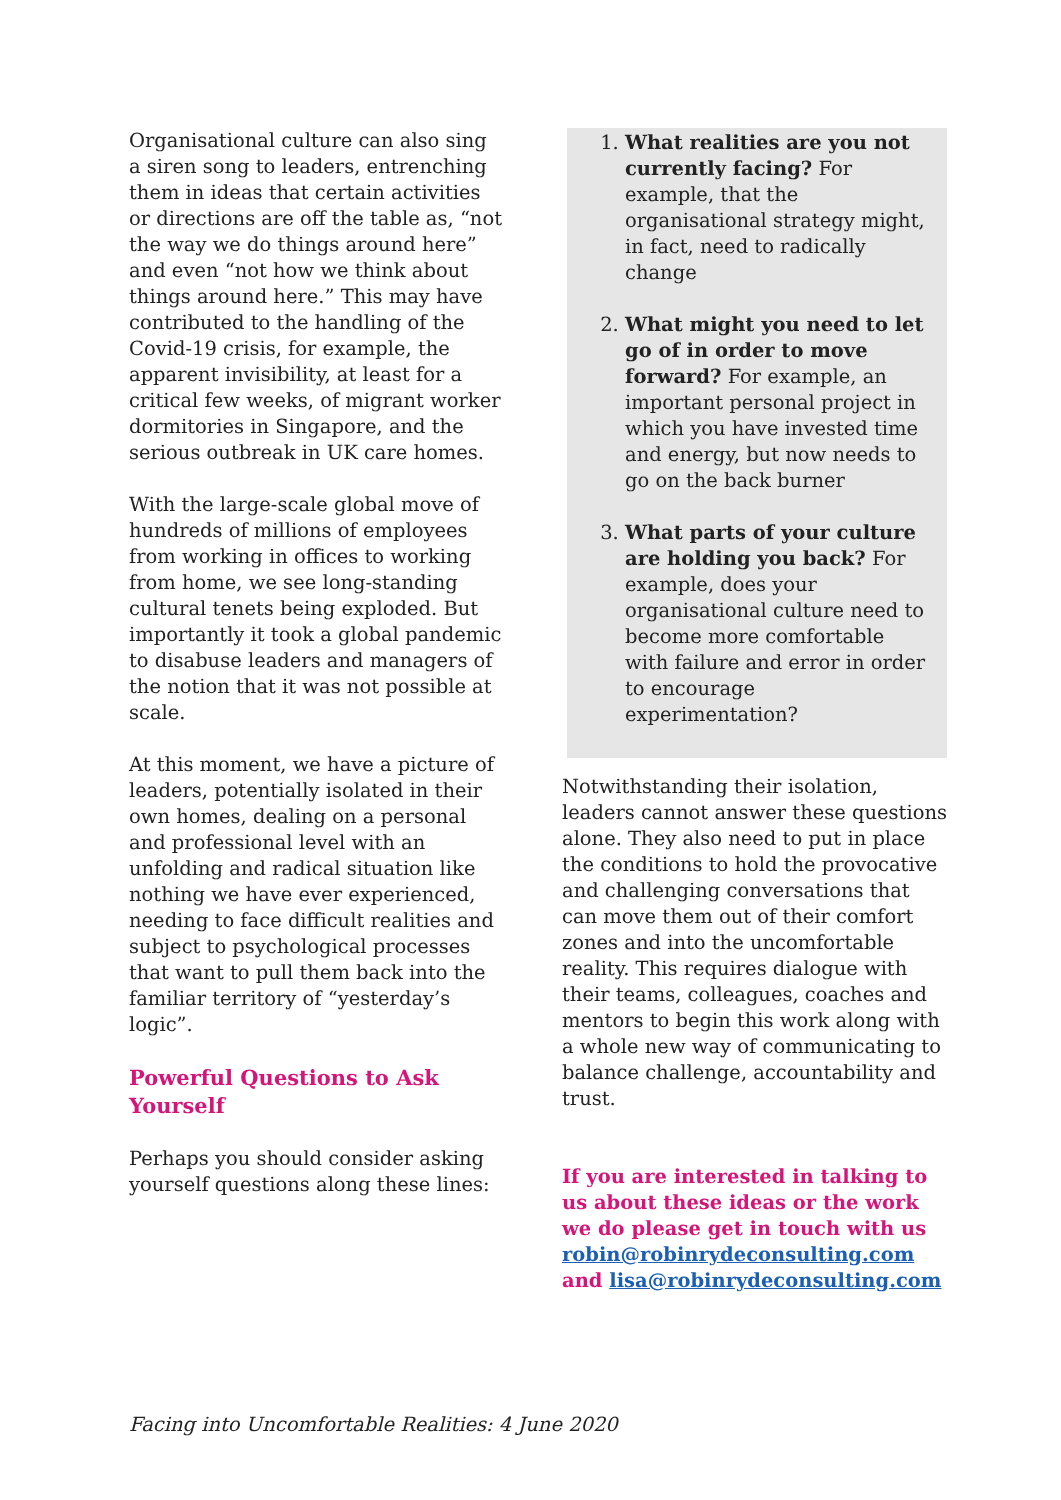Organisational culture can also sing a siren song to leaders, entrenching them in ideas that certain activities or directions are off the table as, “not the way we do things around here” and even “not how we think about things around here.” This may have contributed to the handling of the Covid-19 crisis, for example, the apparent invisibility, at least for a critical few weeks, of migrant worker dormitories in Singapore, and the serious outbreak in UK care homes.
With the large-scale global move of hundreds of millions of employees from working in offices to working from home, we see long-standing cultural tenets being exploded. But importantly it took a global pandemic to disabuse leaders and managers of the notion that it was not possible at scale.
At this moment, we have a picture of leaders, potentially isolated in their own homes, dealing on a personal and professional level with an unfolding and radical situation like nothing we have ever experienced, needing to face difficult realities and subject to psychological processes that want to pull them back into the familiar territory of “yesterday’s logic”.
Powerful Questions to Ask Yourself
Perhaps you should consider asking yourself questions along these lines:
1. What realities are you not currently facing? For example, that the organisational strategy might, in fact, need to radically change
2. What might you need to let go of in order to move forward? For example, an important personal project in which you have invested time and energy, but now needs to go on the back burner
3. What parts of your culture are holding you back? For example, does your organisational culture need to become more comfortable with failure and error in order to encourage experimentation?
Notwithstanding their isolation, leaders cannot answer these questions alone. They also need to put in place the conditions to hold the provocative and challenging conversations that can move them out of their comfort zones and into the uncomfortable reality. This requires dialogue with their teams, colleagues, coaches and mentors to begin this work along with a whole new way of communicating to balance challenge, accountability and trust.
If you are interested in talking to us about these ideas or the work we do please get in touch with us robin@robinrydeconsulting.com and lisa@robinrydeconsulting.com
Facing into Uncomfortable Realities: 4 June 2020